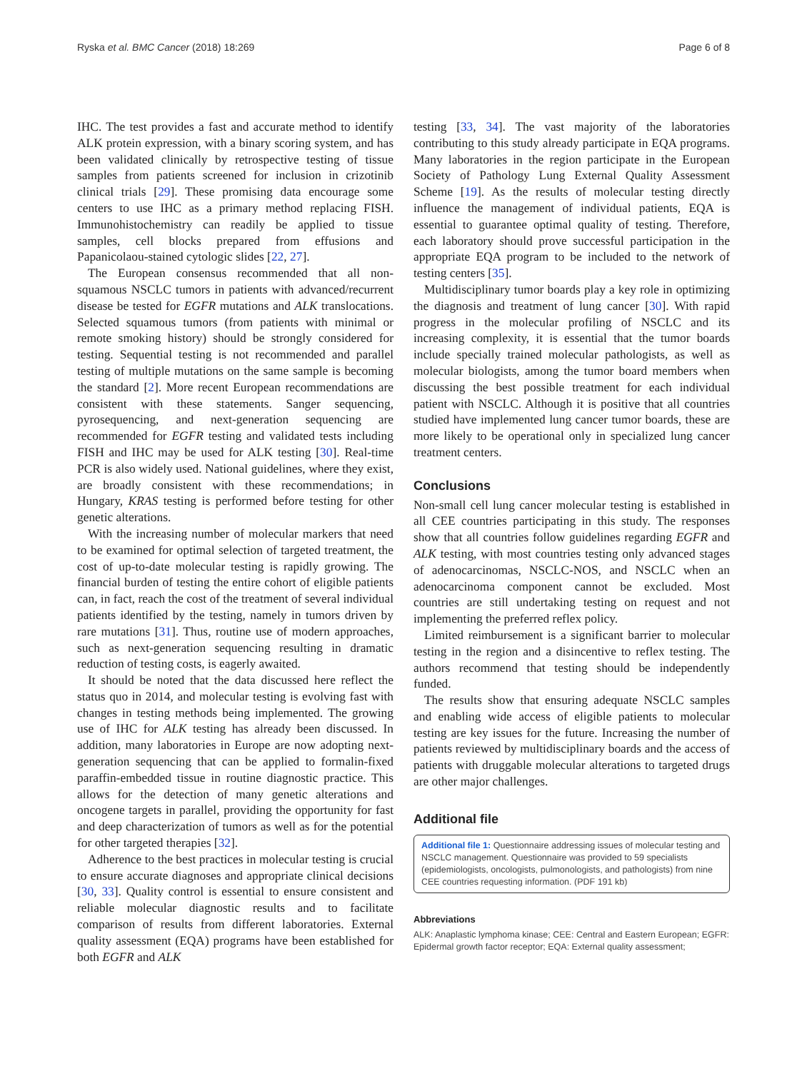Ryska et al. BMC Cancer (2018) 18:269 Page 6 of 8
IHC. The test provides a fast and accurate method to identify ALK protein expression, with a binary scoring system, and has been validated clinically by retrospective testing of tissue samples from patients screened for inclusion in crizotinib clinical trials [29]. These promising data encourage some centers to use IHC as a primary method replacing FISH. Immunohistochemistry can readily be applied to tissue samples, cell blocks prepared from effusions and Papanicolaou-stained cytologic slides [22, 27].
The European consensus recommended that all non-squamous NSCLC tumors in patients with advanced/recurrent disease be tested for EGFR mutations and ALK translocations. Selected squamous tumors (from patients with minimal or remote smoking history) should be strongly considered for testing. Sequential testing is not recommended and parallel testing of multiple mutations on the same sample is becoming the standard [2]. More recent European recommendations are consistent with these statements. Sanger sequencing, pyrosequencing, and next-generation sequencing are recommended for EGFR testing and validated tests including FISH and IHC may be used for ALK testing [30]. Real-time PCR is also widely used. National guidelines, where they exist, are broadly consistent with these recommendations; in Hungary, KRAS testing is performed before testing for other genetic alterations.
With the increasing number of molecular markers that need to be examined for optimal selection of targeted treatment, the cost of up-to-date molecular testing is rapidly growing. The financial burden of testing the entire cohort of eligible patients can, in fact, reach the cost of the treatment of several individual patients identified by the testing, namely in tumors driven by rare mutations [31]. Thus, routine use of modern approaches, such as next-generation sequencing resulting in dramatic reduction of testing costs, is eagerly awaited.
It should be noted that the data discussed here reflect the status quo in 2014, and molecular testing is evolving fast with changes in testing methods being implemented. The growing use of IHC for ALK testing has already been discussed. In addition, many laboratories in Europe are now adopting next-generation sequencing that can be applied to formalin-fixed paraffin-embedded tissue in routine diagnostic practice. This allows for the detection of many genetic alterations and oncogene targets in parallel, providing the opportunity for fast and deep characterization of tumors as well as for the potential for other targeted therapies [32].
Adherence to the best practices in molecular testing is crucial to ensure accurate diagnoses and appropriate clinical decisions [30, 33]. Quality control is essential to ensure consistent and reliable molecular diagnostic results and to facilitate comparison of results from different laboratories. External quality assessment (EQA) programs have been established for both EGFR and ALK
testing [33, 34]. The vast majority of the laboratories contributing to this study already participate in EQA programs. Many laboratories in the region participate in the European Society of Pathology Lung External Quality Assessment Scheme [19]. As the results of molecular testing directly influence the management of individual patients, EQA is essential to guarantee optimal quality of testing. Therefore, each laboratory should prove successful participation in the appropriate EQA program to be included to the network of testing centers [35].
Multidisciplinary tumor boards play a key role in optimizing the diagnosis and treatment of lung cancer [30]. With rapid progress in the molecular profiling of NSCLC and its increasing complexity, it is essential that the tumor boards include specially trained molecular pathologists, as well as molecular biologists, among the tumor board members when discussing the best possible treatment for each individual patient with NSCLC. Although it is positive that all countries studied have implemented lung cancer tumor boards, these are more likely to be operational only in specialized lung cancer treatment centers.
Conclusions
Non-small cell lung cancer molecular testing is established in all CEE countries participating in this study. The responses show that all countries follow guidelines regarding EGFR and ALK testing, with most countries testing only advanced stages of adenocarcinomas, NSCLC-NOS, and NSCLC when an adenocarcinoma component cannot be excluded. Most countries are still undertaking testing on request and not implementing the preferred reflex policy.
Limited reimbursement is a significant barrier to molecular testing in the region and a disincentive to reflex testing. The authors recommend that testing should be independently funded.
The results show that ensuring adequate NSCLC samples and enabling wide access of eligible patients to molecular testing are key issues for the future. Increasing the number of patients reviewed by multidisciplinary boards and the access of patients with druggable molecular alterations to targeted drugs are other major challenges.
Additional file
Additional file 1: Questionnaire addressing issues of molecular testing and NSCLC management. Questionnaire was provided to 59 specialists (epidemiologists, oncologists, pulmonologists, and pathologists) from nine CEE countries requesting information. (PDF 191 kb)
Abbreviations
ALK: Anaplastic lymphoma kinase; CEE: Central and Eastern European; EGFR: Epidermal growth factor receptor; EQA: External quality assessment;